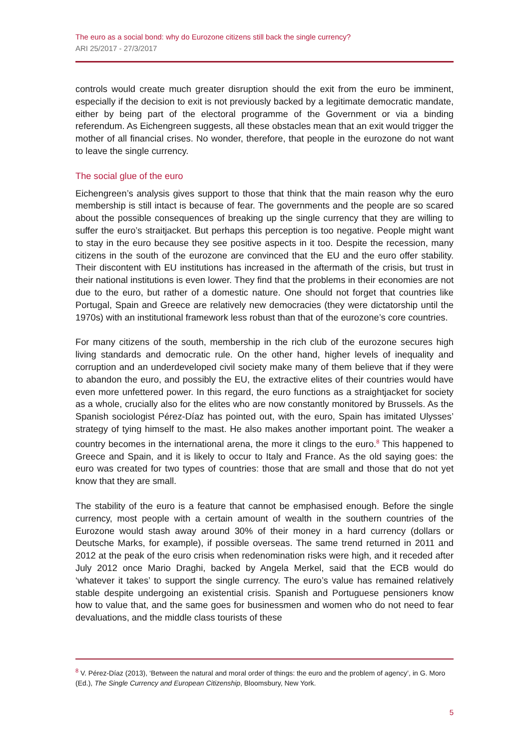The euro as a social bond: why do Eurozone citizens still back the single currency?
ARI 25/2017 - 27/3/2017
controls would create much greater disruption should the exit from the euro be imminent, especially if the decision to exit is not previously backed by a legitimate democratic mandate, either by being part of the electoral programme of the Government or via a binding referendum. As Eichengreen suggests, all these obstacles mean that an exit would trigger the mother of all financial crises. No wonder, therefore, that people in the eurozone do not want to leave the single currency.
The social glue of the euro
Eichengreen’s analysis gives support to those that think that the main reason why the euro membership is still intact is because of fear. The governments and the people are so scared about the possible consequences of breaking up the single currency that they are willing to suffer the euro’s straitjacket. But perhaps this perception is too negative. People might want to stay in the euro because they see positive aspects in it too. Despite the recession, many citizens in the south of the eurozone are convinced that the EU and the euro offer stability. Their discontent with EU institutions has increased in the aftermath of the crisis, but trust in their national institutions is even lower. They find that the problems in their economies are not due to the euro, but rather of a domestic nature. One should not forget that countries like Portugal, Spain and Greece are relatively new democracies (they were dictatorship until the 1970s) with an institutional framework less robust than that of the eurozone’s core countries.
For many citizens of the south, membership in the rich club of the eurozone secures high living standards and democratic rule. On the other hand, higher levels of inequality and corruption and an underdeveloped civil society make many of them believe that if they were to abandon the euro, and possibly the EU, the extractive elites of their countries would have even more unfettered power. In this regard, the euro functions as a straightjacket for society as a whole, crucially also for the elites who are now constantly monitored by Brussels. As the Spanish sociologist Pérez-Díaz has pointed out, with the euro, Spain has imitated Ulysses’ strategy of tying himself to the mast. He also makes another important point. The weaker a country becomes in the international arena, the more it clings to the euro.<sup>8</sup> This happened to Greece and Spain, and it is likely to occur to Italy and France. As the old saying goes: the euro was created for two types of countries: those that are small and those that do not yet know that they are small.
The stability of the euro is a feature that cannot be emphasised enough. Before the single currency, most people with a certain amount of wealth in the southern countries of the Eurozone would stash away around 30% of their money in a hard currency (dollars or Deutsche Marks, for example), if possible overseas. The same trend returned in 2011 and 2012 at the peak of the euro crisis when redenomination risks were high, and it receded after July 2012 once Mario Draghi, backed by Angela Merkel, said that the ECB would do ‘whatever it takes’ to support the single currency. The euro’s value has remained relatively stable despite undergoing an existential crisis. Spanish and Portuguese pensioners know how to value that, and the same goes for businessmen and women who do not need to fear devaluations, and the middle class tourists of these
<sup>8</sup> V. Pérez-Díaz (2013), ‘Between the natural and moral order of things: the euro and the problem of agency’, in G. Moro (Ed.), The Single Currency and European Citizenship, Bloomsbury, New York.
5